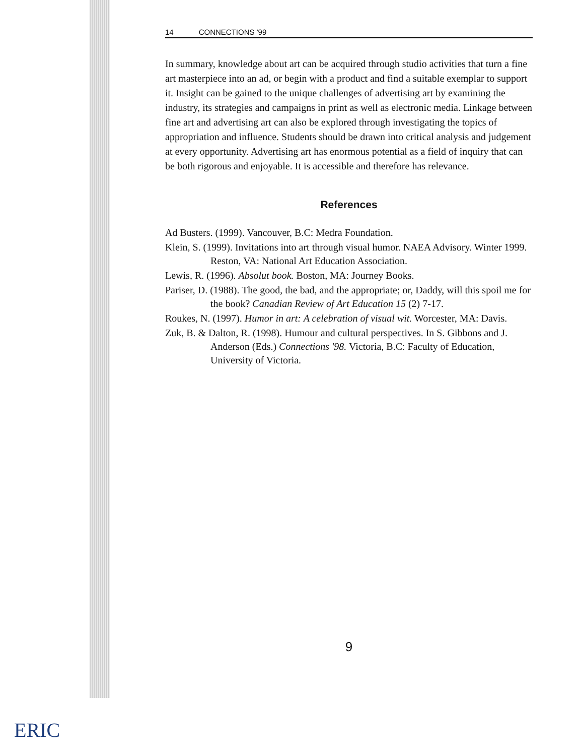14 CONNECTIONS '99
In summary, knowledge about art can be acquired through studio activities that turn a fine art masterpiece into an ad, or begin with a product and find a suitable exemplar to support it. Insight can be gained to the unique challenges of advertising art by examining the industry, its strategies and campaigns in print as well as electronic media. Linkage between fine art and advertising art can also be explored through investigating the topics of appropriation and influence. Students should be drawn into critical analysis and judgement at every opportunity. Advertising art has enormous potential as a field of inquiry that can be both rigorous and enjoyable. It is accessible and therefore has relevance.
References
Ad Busters. (1999). Vancouver, B.C: Medra Foundation.
Klein, S. (1999). Invitations into art through visual humor. NAEA Advisory. Winter 1999. Reston, VA: National Art Education Association.
Lewis, R. (1996). Absolut book. Boston, MA: Journey Books.
Pariser, D. (1988). The good, the bad, and the appropriate; or, Daddy, will this spoil me for the book? Canadian Review of Art Education 15 (2) 7-17.
Roukes, N. (1997). Humor in art: A celebration of visual wit. Worcester, MA: Davis.
Zuk, B. & Dalton, R. (1998). Humour and cultural perspectives. In S. Gibbons and J. Anderson (Eds.) Connections '98. Victoria, B.C: Faculty of Education, University of Victoria.
9
ERIC